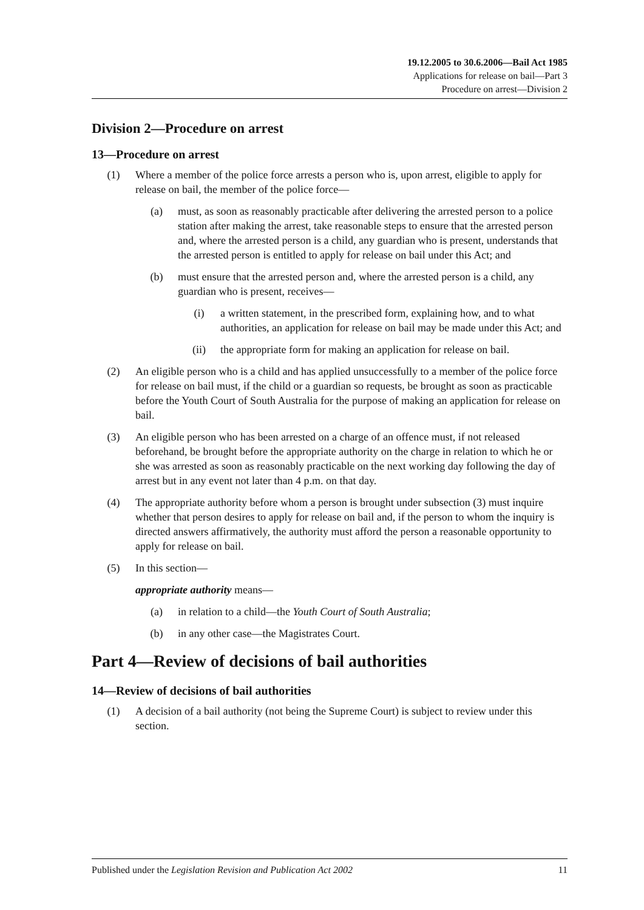19.12.2005 to 30.6.2006—Bail Act 1985
Applications for release on bail—Part 3
Procedure on arrest—Division 2
Division 2—Procedure on arrest
13—Procedure on arrest
(1) Where a member of the police force arrests a person who is, upon arrest, eligible to apply for release on bail, the member of the police force—
(a) must, as soon as reasonably practicable after delivering the arrested person to a police station after making the arrest, take reasonable steps to ensure that the arrested person and, where the arrested person is a child, any guardian who is present, understands that the arrested person is entitled to apply for release on bail under this Act; and
(b) must ensure that the arrested person and, where the arrested person is a child, any guardian who is present, receives—
(i) a written statement, in the prescribed form, explaining how, and to what authorities, an application for release on bail may be made under this Act; and
(ii) the appropriate form for making an application for release on bail.
(2) An eligible person who is a child and has applied unsuccessfully to a member of the police force for release on bail must, if the child or a guardian so requests, be brought as soon as practicable before the Youth Court of South Australia for the purpose of making an application for release on bail.
(3) An eligible person who has been arrested on a charge of an offence must, if not released beforehand, be brought before the appropriate authority on the charge in relation to which he or she was arrested as soon as reasonably practicable on the next working day following the day of arrest but in any event not later than 4 p.m. on that day.
(4) The appropriate authority before whom a person is brought under subsection (3) must inquire whether that person desires to apply for release on bail and, if the person to whom the inquiry is directed answers affirmatively, the authority must afford the person a reasonable opportunity to apply for release on bail.
(5) In this section—
appropriate authority means—
(a) in relation to a child—the Youth Court of South Australia;
(b) in any other case—the Magistrates Court.
Part 4—Review of decisions of bail authorities
14—Review of decisions of bail authorities
(1) A decision of a bail authority (not being the Supreme Court) is subject to review under this section.
Published under the Legislation Revision and Publication Act 2002 11